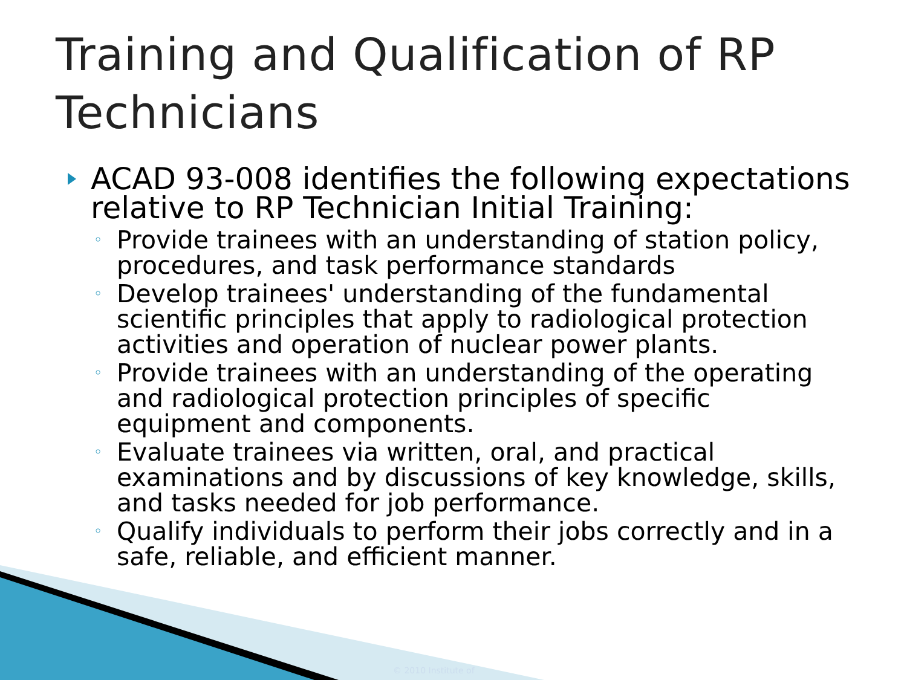Training and Qualification of RP
Technicians
ACAD 93-008 identifies the following expectations relative to RP Technician Initial Training:
◦ Provide trainees with an understanding of station policy, procedures, and task performance standards
◦ Develop trainees' understanding of the fundamental scientific principles that apply to radiological protection activities and operation of nuclear power plants.
◦ Provide trainees with an understanding of the operating and radiological protection principles of specific equipment and components.
◦ Evaluate trainees via written, oral, and practical examinations and by discussions of key knowledge, skills, and tasks needed for job performance.
◦ Qualify individuals to perform their jobs correctly and in a safe, reliable, and efficient manner.
© 2010 Institute of